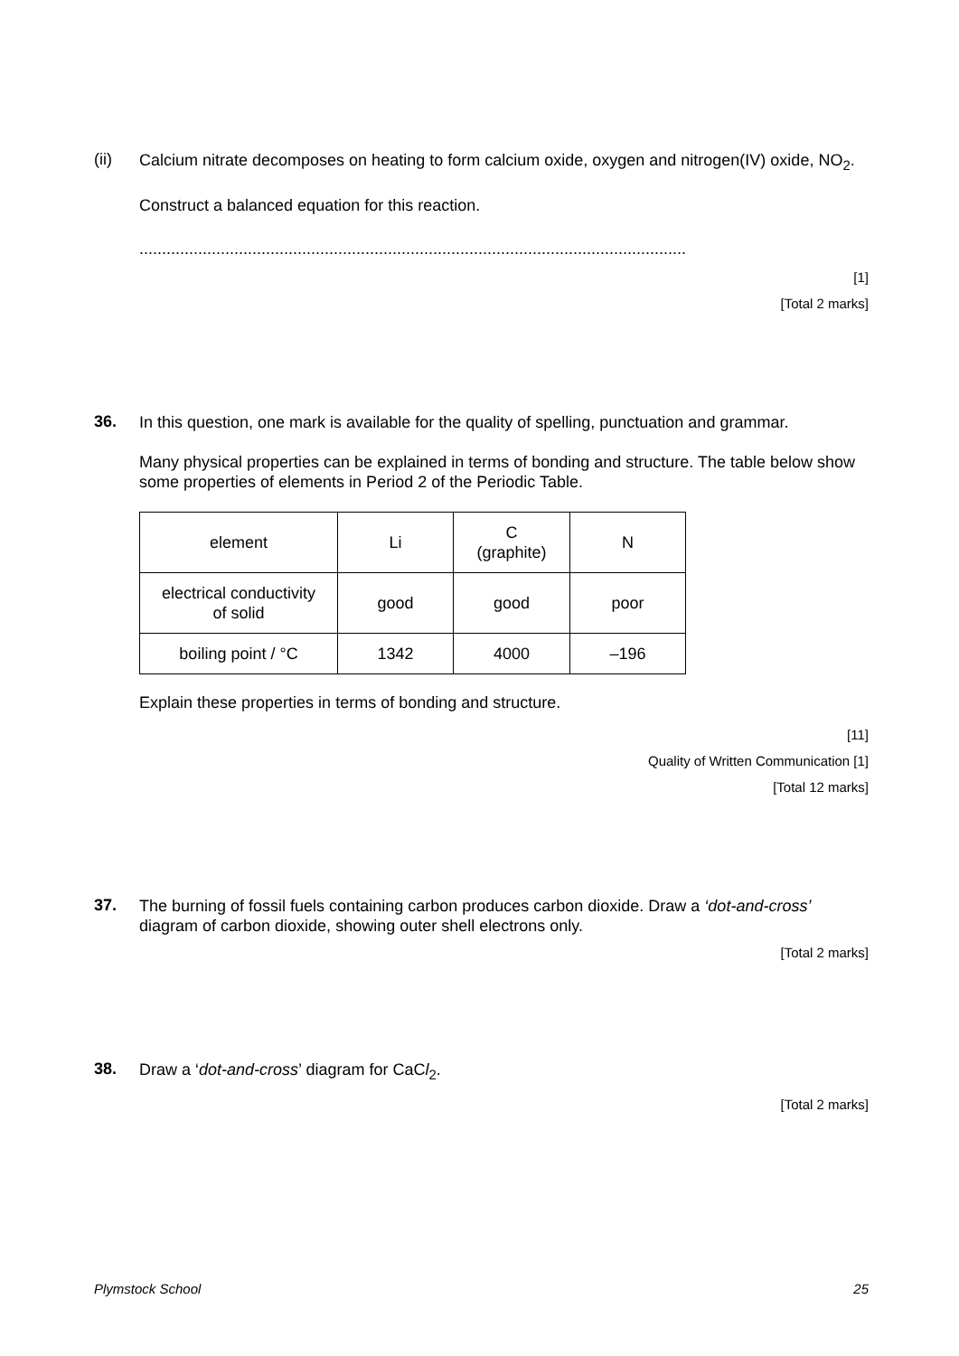(ii)
Calcium nitrate decomposes on heating to form calcium oxide, oxygen and nitrogen(IV) oxide, NO<sub>2</sub>.
Construct a balanced equation for this reaction.
.........................................................................................................................
[1]
[Total 2 marks]
36.
In this question, one mark is available for the quality of spelling, punctuation and grammar.
Many physical properties can be explained in terms of bonding and structure. The table below show some properties of elements in Period 2 of the Periodic Table.
| element | Li | C (graphite) | N |
| electrical conductivity of solid | good | good | poor |
| boiling point / °C | 1342 | 4000 | –196 |
Explain these properties in terms of bonding and structure.
[11]
Quality of Written Communication [1]
[Total 12 marks]
37.
The burning of fossil fuels containing carbon produces carbon dioxide. Draw a ‘dot-and-cross’ diagram of carbon dioxide, showing outer shell electrons only.
[Total 2 marks]
38.
Draw a ‘dot-and-cross’ diagram for CaCl<sub>2</sub>.
[Total 2 marks]
Plymstock School 25